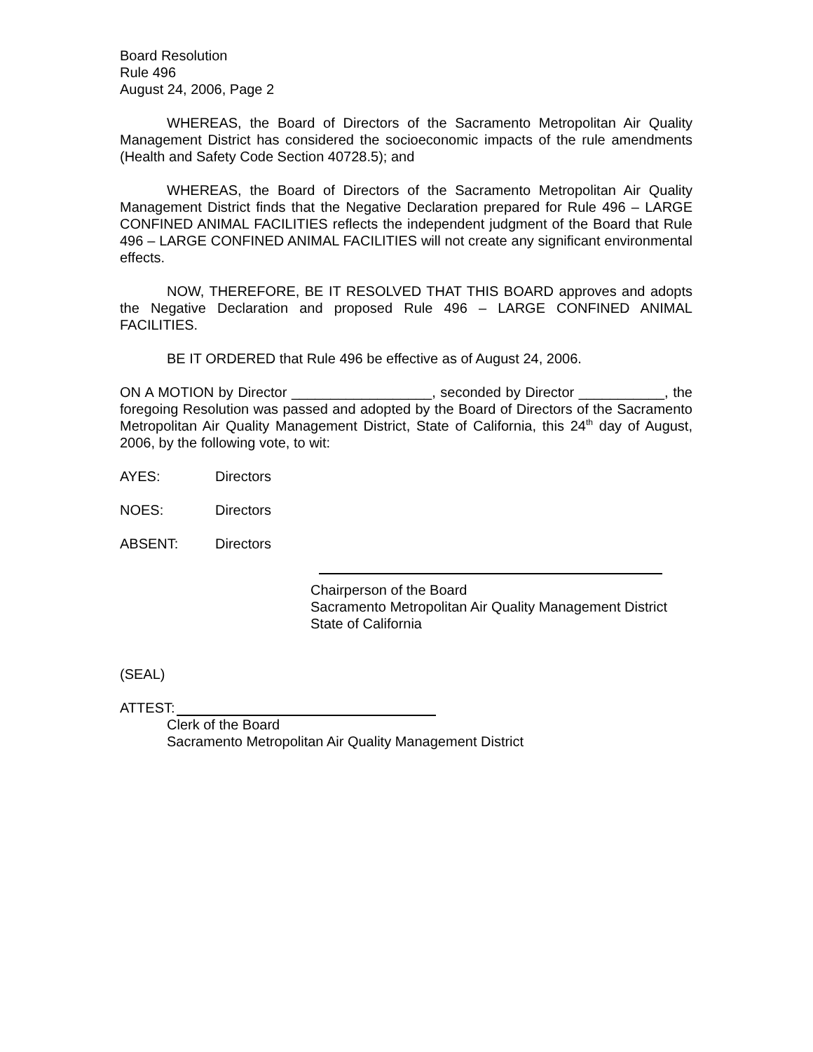Board Resolution
Rule 496
August 24, 2006, Page 2
WHEREAS, the Board of Directors of the Sacramento Metropolitan Air Quality Management District has considered the socioeconomic impacts of the rule amendments (Health and Safety Code Section 40728.5); and
WHEREAS, the Board of Directors of the Sacramento Metropolitan Air Quality Management District finds that the Negative Declaration prepared for Rule 496 – LARGE CONFINED ANIMAL FACILITIES reflects the independent judgment of the Board that Rule 496 – LARGE CONFINED ANIMAL FACILITIES will not create any significant environmental effects.
NOW, THEREFORE, BE IT RESOLVED THAT THIS BOARD approves and adopts the Negative Declaration and proposed Rule 496 – LARGE CONFINED ANIMAL FACILITIES.
BE IT ORDERED that Rule 496 be effective as of August 24, 2006.
ON A MOTION by Director __________________, seconded by Director ___________, the foregoing Resolution was passed and adopted by the Board of Directors of the Sacramento Metropolitan Air Quality Management District, State of California, this 24<sup>th</sup> day of August, 2006, by the following vote, to wit:
AYES: Directors
NOES: Directors
ABSENT: Directors
Chairperson of the Board
Sacramento Metropolitan Air Quality Management District
State of California
(SEAL)
ATTEST:
Clerk of the Board
Sacramento Metropolitan Air Quality Management District